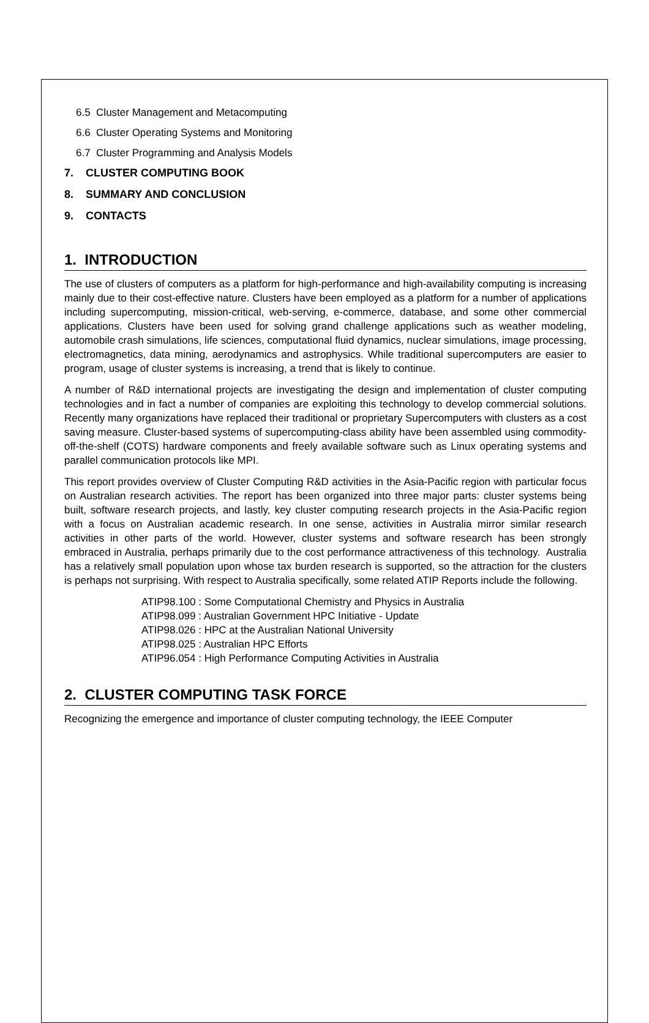6.5 Cluster Management and Metacomputing
6.6 Cluster Operating Systems and Monitoring
6.7 Cluster Programming and Analysis Models
7. CLUSTER COMPUTING BOOK
8. SUMMARY AND CONCLUSION
9. CONTACTS
1. INTRODUCTION
The use of clusters of computers as a platform for high-performance and high-availability computing is increasing mainly due to their cost-effective nature. Clusters have been employed as a platform for a number of applications including supercomputing, mission-critical, web-serving, e-commerce, database, and some other commercial applications. Clusters have been used for solving grand challenge applications such as weather modeling, automobile crash simulations, life sciences, computational fluid dynamics, nuclear simulations, image processing, electromagnetics, data mining, aerodynamics and astrophysics. While traditional supercomputers are easier to program, usage of cluster systems is increasing, a trend that is likely to continue.
A number of R&D international projects are investigating the design and implementation of cluster computing technologies and in fact a number of companies are exploiting this technology to develop commercial solutions. Recently many organizations have replaced their traditional or proprietary Supercomputers with clusters as a cost saving measure. Cluster-based systems of supercomputing-class ability have been assembled using commodity-off-the-shelf (COTS) hardware components and freely available software such as Linux operating systems and parallel communication protocols like MPI.
This report provides overview of Cluster Computing R&D activities in the Asia-Pacific region with particular focus on Australian research activities. The report has been organized into three major parts: cluster systems being built, software research projects, and lastly, key cluster computing research projects in the Asia-Pacific region with a focus on Australian academic research. In one sense, activities in Australia mirror similar research activities in other parts of the world. However, cluster systems and software research has been strongly embraced in Australia, perhaps primarily due to the cost performance attractiveness of this technology. Australia has a relatively small population upon whose tax burden research is supported, so the attraction for the clusters is perhaps not surprising. With respect to Australia specifically, some related ATIP Reports include the following.
ATIP98.100 : Some Computational Chemistry and Physics in Australia
ATIP98.099 : Australian Government HPC Initiative - Update
ATIP98.026 : HPC at the Australian National University
ATIP98.025 : Australian HPC Efforts
ATIP96.054 : High Performance Computing Activities in Australia
2. CLUSTER COMPUTING TASK FORCE
Recognizing the emergence and importance of cluster computing technology, the IEEE Computer